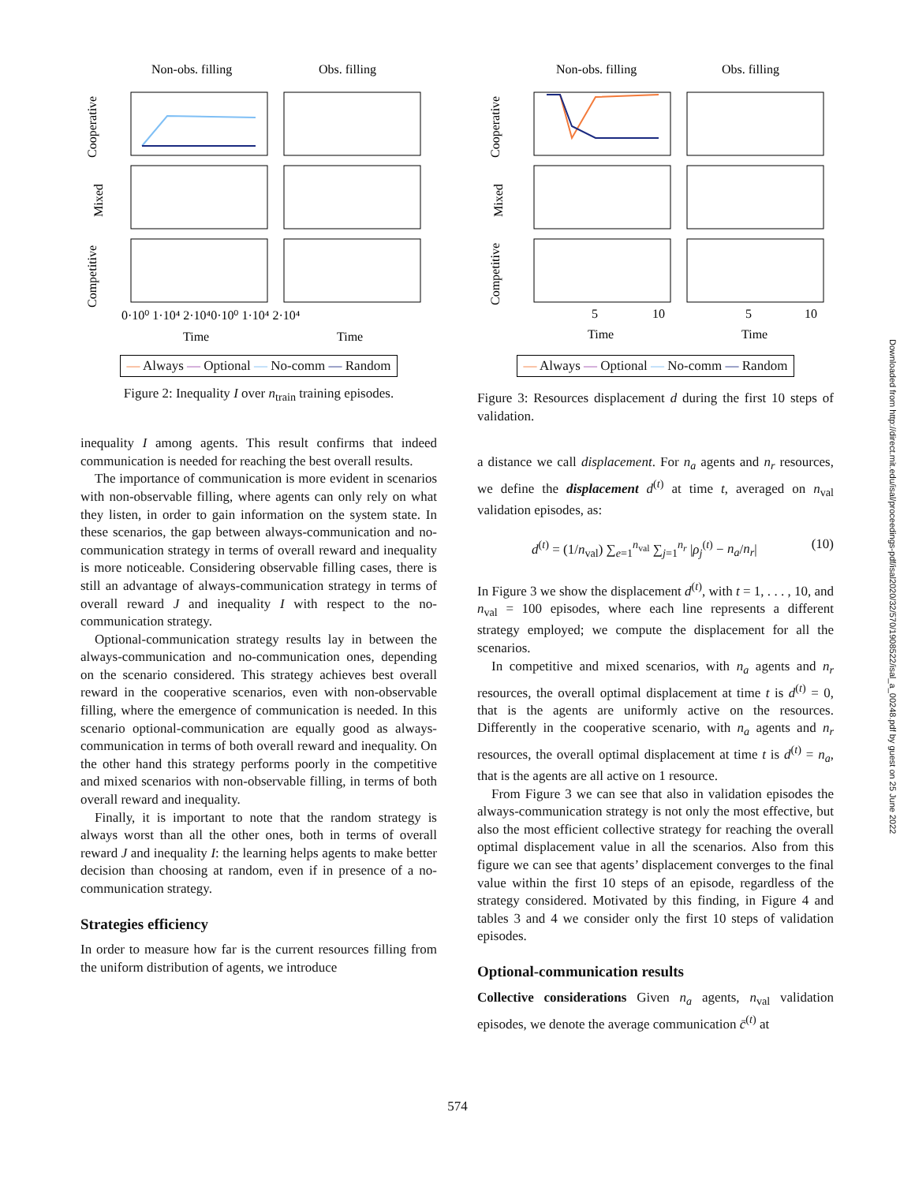Non-obs. filling
Obs. filling
Cooperative
Mixed
Competitive
Time
Time
0·10⁰ 1·10⁴ 2·10⁴0·10⁰ 1·10⁴ 2·10⁴
— Always — Optional — No-comm — Random
Figure 2: Inequality I over n<sub>train</sub> training episodes.
inequality I among agents. This result confirms that indeed communication is needed for reaching the best overall results.
The importance of communication is more evident in scenarios with non-observable filling, where agents can only rely on what they listen, in order to gain information on the system state. In these scenarios, the gap between always-communication and no-communication strategy in terms of overall reward and inequality is more noticeable. Considering observable filling cases, there is still an advantage of always-communication strategy in terms of overall reward J and inequality I with respect to the no-communication strategy.
Optional-communication strategy results lay in between the always-communication and no-communication ones, depending on the scenario considered. This strategy achieves best overall reward in the cooperative scenarios, even with non-observable filling, where the emergence of communication is needed. In this scenario optional-communication are equally good as always-communication in terms of both overall reward and inequality. On the other hand this strategy performs poorly in the competitive and mixed scenarios with non-observable filling, in terms of both overall reward and inequality.
Finally, it is important to note that the random strategy is always worst than all the other ones, both in terms of overall reward J and inequality I: the learning helps agents to make better decision than choosing at random, even if in presence of a no-communication strategy.
Strategies efficiency
In order to measure how far is the current resources filling from the uniform distribution of agents, we introduce
Non-obs. filling
Obs. filling
Cooperative
Mixed
Competitive
5
10
5
10
Time
Time
— Always — Optional — No-comm — Random
Figure 3: Resources displacement d during the first 10 steps of validation.
a distance we call displacement. For n<sub>a</sub> agents and n<sub>r</sub> resources, we define the displacement d<sup>(t)</sup> at time t, averaged on n<sub>val</sub> validation episodes, as:
d<sup>(t)</sup> = (1/n<sub>val</sub>) ∑<sub>e=1</sub><sup>n<sub>val</sub></sup> ∑<sub>j=1</sub><sup>n<sub>r</sub></sup> |ρ<sub>j</sub><sup>(t)</sup> − n<sub>a</sub>/n<sub>r</sub>| (10)
In Figure 3 we show the displacement d<sup>(t)</sup>, with t = 1, . . . , 10, and n<sub>val</sub> = 100 episodes, where each line represents a different strategy employed; we compute the displacement for all the scenarios.
In competitive and mixed scenarios, with n<sub>a</sub> agents and n<sub>r</sub> resources, the overall optimal displacement at time t is d<sup>(t)</sup> = 0, that is the agents are uniformly active on the resources. Differently in the cooperative scenario, with n<sub>a</sub> agents and n<sub>r</sub> resources, the overall optimal displacement at time t is d<sup>(t)</sup> = n<sub>a</sub>, that is the agents are all active on 1 resource.
From Figure 3 we can see that also in validation episodes the always-communication strategy is not only the most effective, but also the most efficient collective strategy for reaching the overall optimal displacement value in all the scenarios. Also from this figure we can see that agents’ displacement converges to the final value within the first 10 steps of an episode, regardless of the strategy considered. Motivated by this finding, in Figure 4 and tables 3 and 4 we consider only the first 10 steps of validation episodes.
Optional-communication results
Collective considerations Given n<sub>a</sub> agents, n<sub>val</sub> validation episodes, we denote the average communication c̄<sup>(t)</sup> at
Downloaded from http://direct.mit.edu/isal/proceedings-pdf/isal2020/32/570/1908522/isal_a_00248.pdf by guest on 25 June 2022
574